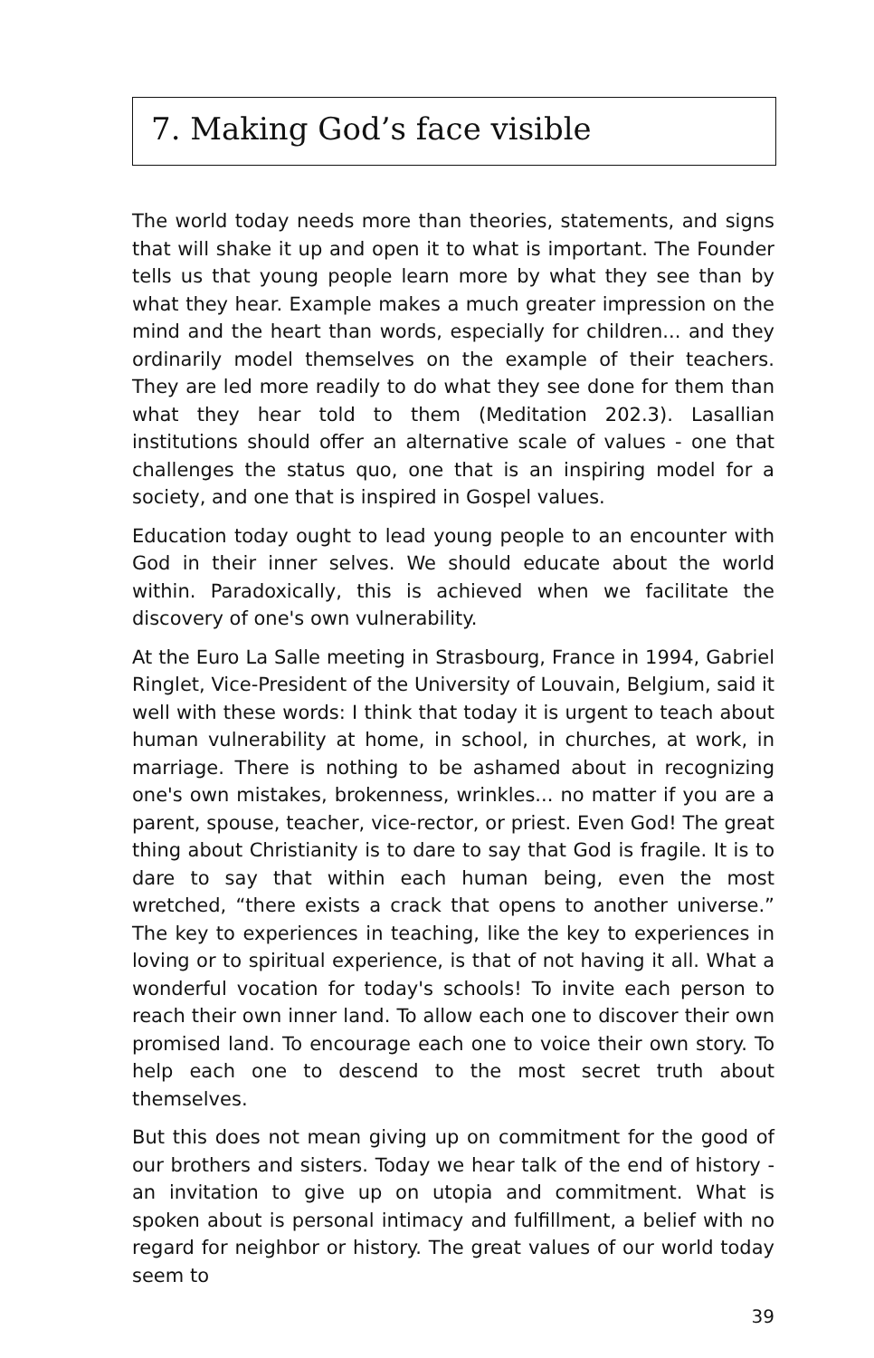7. Making God’s face visible
The world today needs more than theories, statements, and signs that will shake it up and open it to what is important. The Founder tells us that young people learn more by what they see than by what they hear. Example makes a much greater impression on the mind and the heart than words, especially for children... and they ordinarily model themselves on the example of their teachers. They are led more readily to do what they see done for them than what they hear told to them (Meditation 202.3). Lasallian institutions should offer an alternative scale of values - one that challenges the status quo, one that is an inspiring model for a society, and one that is inspired in Gospel values.
Education today ought to lead young people to an encounter with God in their inner selves. We should educate about the world within. Paradoxically, this is achieved when we facilitate the discovery of one's own vulnerability.
At the Euro La Salle meeting in Strasbourg, France in 1994, Gabriel Ringlet, Vice-President of the University of Louvain, Belgium, said it well with these words: I think that today it is urgent to teach about human vulnerability at home, in school, in churches, at work, in marriage. There is nothing to be ashamed about in recognizing one's own mistakes, brokenness, wrinkles... no matter if you are a parent, spouse, teacher, vice-rector, or priest. Even God! The great thing about Christianity is to dare to say that God is fragile. It is to dare to say that within each human being, even the most wretched, “there exists a crack that opens to another universe.” The key to experiences in teaching, like the key to experiences in loving or to spiritual experience, is that of not having it all. What a wonderful vocation for today's schools! To invite each person to reach their own inner land. To allow each one to discover their own promised land. To encourage each one to voice their own story. To help each one to descend to the most secret truth about themselves.
But this does not mean giving up on commitment for the good of our brothers and sisters. Today we hear talk of the end of history - an invitation to give up on utopia and commitment. What is spoken about is personal intimacy and fulfillment, a belief with no regard for neighbor or history. The great values of our world today seem to
39